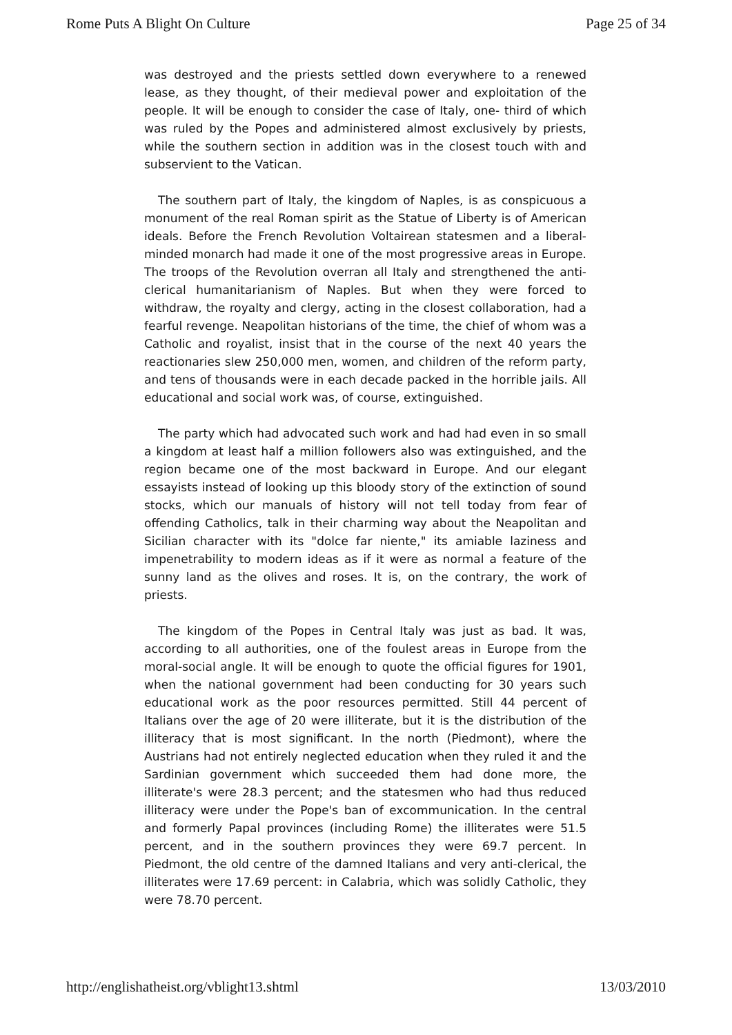Rome Puts A Blight On Culture Page 25 of 34
was destroyed and the priests settled down everywhere to a renewed lease, as they thought, of their medieval power and exploitation of the people. It will be enough to consider the case of Italy, one- third of which was ruled by the Popes and administered almost exclusively by priests, while the southern section in addition was in the closest touch with and subservient to the Vatican.
The southern part of Italy, the kingdom of Naples, is as conspicuous a monument of the real Roman spirit as the Statue of Liberty is of American ideals. Before the French Revolution Voltairean statesmen and a liberal-minded monarch had made it one of the most progressive areas in Europe. The troops of the Revolution overran all Italy and strengthened the anti-clerical humanitarianism of Naples. But when they were forced to withdraw, the royalty and clergy, acting in the closest collaboration, had a fearful revenge. Neapolitan historians of the time, the chief of whom was a Catholic and royalist, insist that in the course of the next 40 years the reactionaries slew 250,000 men, women, and children of the reform party, and tens of thousands were in each decade packed in the horrible jails. All educational and social work was, of course, extinguished.
The party which had advocated such work and had had even in so small a kingdom at least half a million followers also was extinguished, and the region became one of the most backward in Europe. And our elegant essayists instead of looking up this bloody story of the extinction of sound stocks, which our manuals of history will not tell today from fear of offending Catholics, talk in their charming way about the Neapolitan and Sicilian character with its "dolce far niente," its amiable laziness and impenetrability to modern ideas as if it were as normal a feature of the sunny land as the olives and roses. It is, on the contrary, the work of priests.
The kingdom of the Popes in Central Italy was just as bad. It was, according to all authorities, one of the foulest areas in Europe from the moral-social angle. It will be enough to quote the official figures for 1901, when the national government had been conducting for 30 years such educational work as the poor resources permitted. Still 44 percent of Italians over the age of 20 were illiterate, but it is the distribution of the illiteracy that is most significant. In the north (Piedmont), where the Austrians had not entirely neglected education when they ruled it and the Sardinian government which succeeded them had done more, the illiterate's were 28.3 percent; and the statesmen who had thus reduced illiteracy were under the Pope's ban of excommunication. In the central and formerly Papal provinces (including Rome) the illiterates were 51.5 percent, and in the southern provinces they were 69.7 percent. In Piedmont, the old centre of the damned Italians and very anti-clerical, the illiterates were 17.69 percent: in Calabria, which was solidly Catholic, they were 78.70 percent.
http://englishatheist.org/vblight13.shtml 13/03/2010